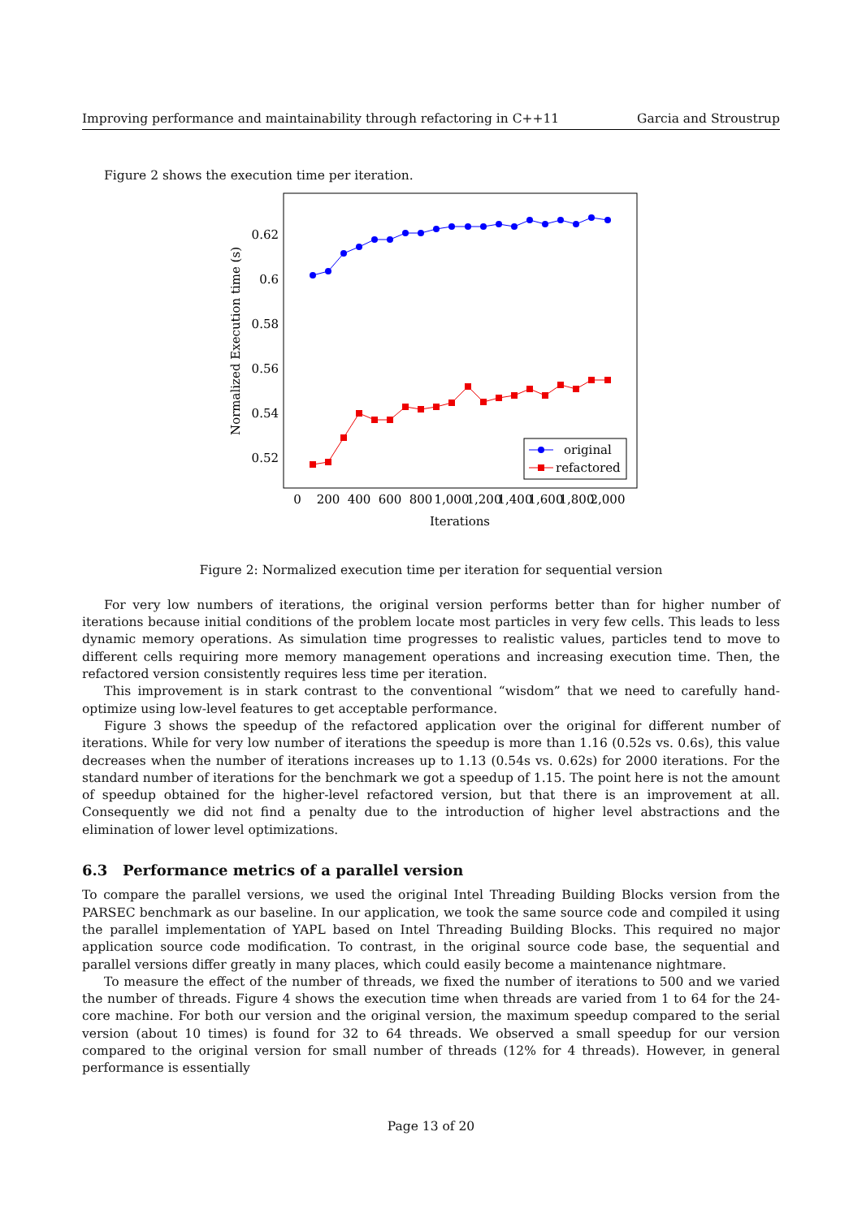Improving performance and maintainability through refactoring in C++11 Garcia and Stroustrup
Figure 2 shows the execution time per iteration.
0.62
0.6
0.58
0.56
0.54
0.52
0
200
400
600
800
1,000
1,200
1,400
1,600
1,800
2,000
Iterations
Normalized Execution time (s)
original
refactored
Figure 2: Normalized execution time per iteration for sequential version
For very low numbers of iterations, the original version performs better than for higher number of iterations because initial conditions of the problem locate most particles in very few cells. This leads to less dynamic memory operations. As simulation time progresses to realistic values, particles tend to move to different cells requiring more memory management operations and increasing execution time. Then, the refactored version consistently requires less time per iteration.
This improvement is in stark contrast to the conventional “wisdom” that we need to carefully hand-optimize using low-level features to get acceptable performance.
Figure 3 shows the speedup of the refactored application over the original for different number of iterations. While for very low number of iterations the speedup is more than 1.16 (0.52s vs. 0.6s), this value decreases when the number of iterations increases up to 1.13 (0.54s vs. 0.62s) for 2000 iterations. For the standard number of iterations for the benchmark we got a speedup of 1.15. The point here is not the amount of speedup obtained for the higher-level refactored version, but that there is an improvement at all. Consequently we did not find a penalty due to the introduction of higher level abstractions and the elimination of lower level optimizations.
6.3 Performance metrics of a parallel version
To compare the parallel versions, we used the original Intel Threading Building Blocks version from the PARSEC benchmark as our baseline. In our application, we took the same source code and compiled it using the parallel implementation of YAPL based on Intel Threading Building Blocks. This required no major application source code modification. To contrast, in the original source code base, the sequential and parallel versions differ greatly in many places, which could easily become a maintenance nightmare.
To measure the effect of the number of threads, we fixed the number of iterations to 500 and we varied the number of threads. Figure 4 shows the execution time when threads are varied from 1 to 64 for the 24-core machine. For both our version and the original version, the maximum speedup compared to the serial version (about 10 times) is found for 32 to 64 threads. We observed a small speedup for our version compared to the original version for small number of threads (12% for 4 threads). However, in general performance is essentially
Page 13 of 20